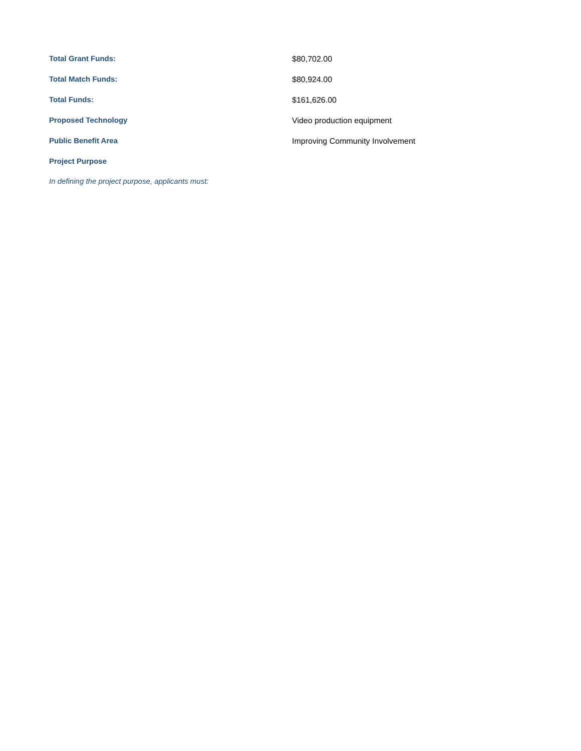| Total Grant Funds: | $80,702.00 |
| Total Match Funds: | $80,924.00 |
| Total Funds: | $161,626.00 |
| Proposed Technology | Video production equipment |
| Public Benefit Area | Improving Community Involvement |
| Project Purpose | |
In defining the project purpose, applicants must: